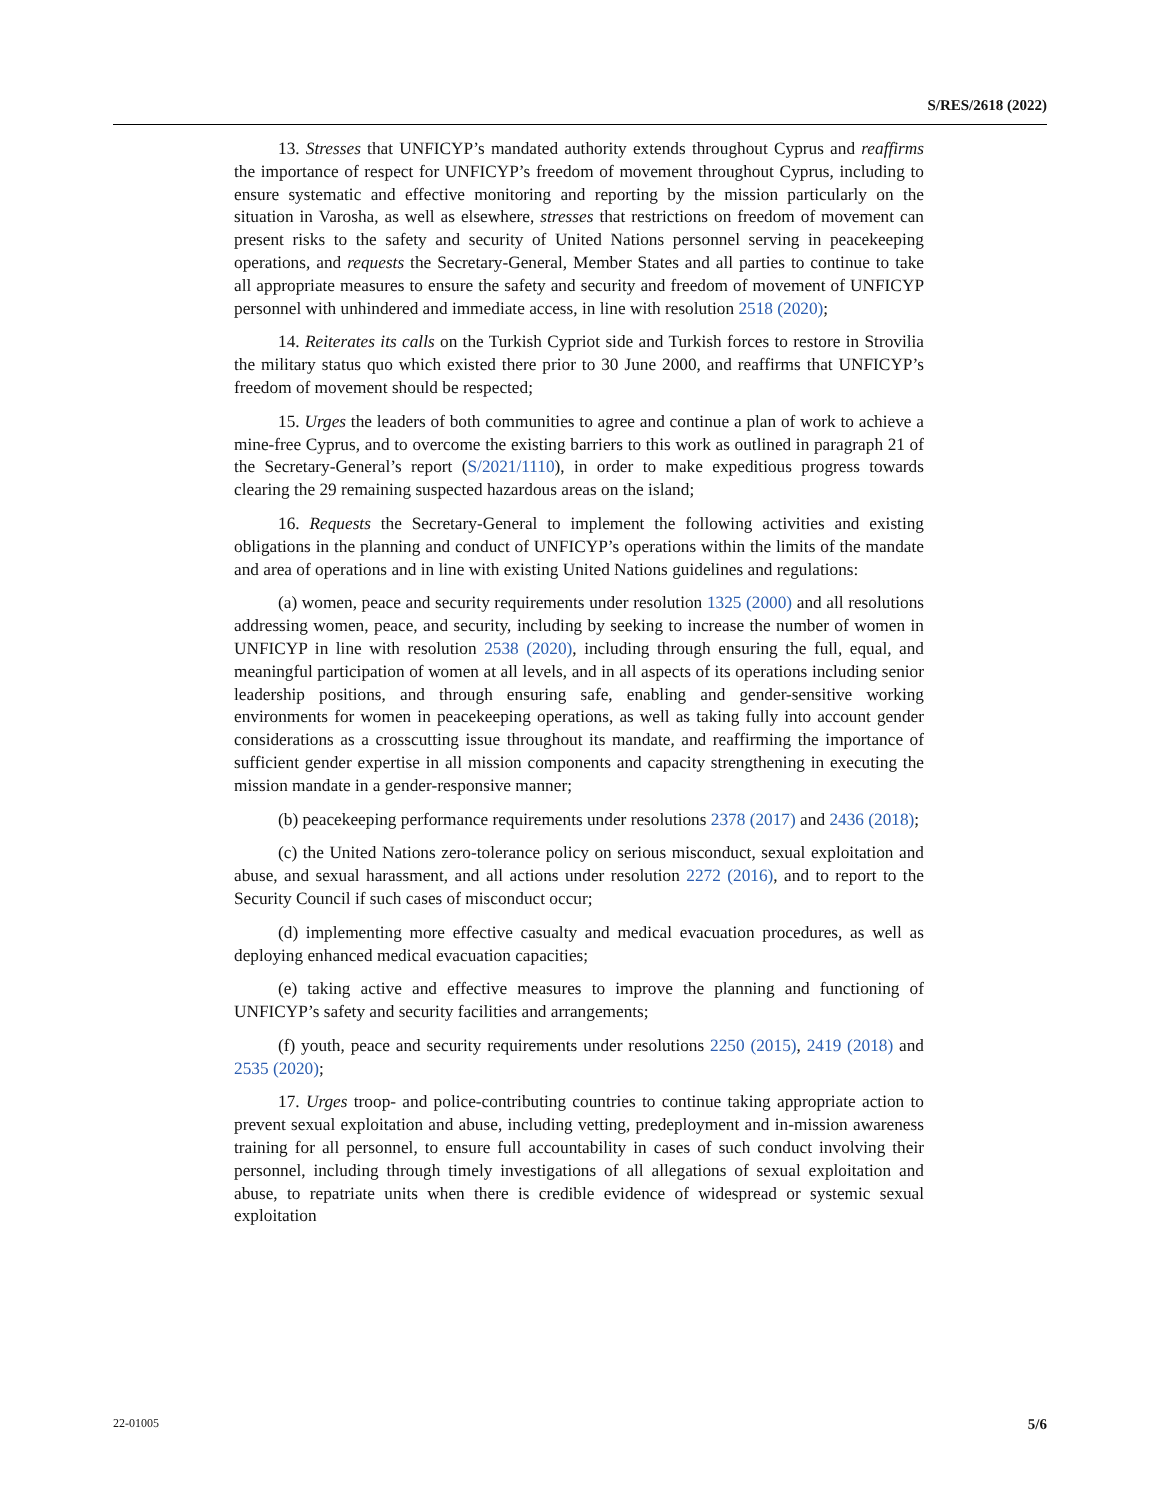S/RES/2618 (2022)
13. Stresses that UNFICYP’s mandated authority extends throughout Cyprus and reaffirms the importance of respect for UNFICYP’s freedom of movement throughout Cyprus, including to ensure systematic and effective monitoring and reporting by the mission particularly on the situation in Varosha, as well as elsewhere, stresses that restrictions on freedom of movement can present risks to the safety and security of United Nations personnel serving in peacekeeping operations, and requests the Secretary-General, Member States and all parties to continue to take all appropriate measures to ensure the safety and security and freedom of movement of UNFICYP personnel with unhindered and immediate access, in line with resolution 2518 (2020);
14. Reiterates its calls on the Turkish Cypriot side and Turkish forces to restore in Strovilia the military status quo which existed there prior to 30 June 2000, and reaffirms that UNFICYP’s freedom of movement should be respected;
15. Urges the leaders of both communities to agree and continue a plan of work to achieve a mine-free Cyprus, and to overcome the existing barriers to this work as outlined in paragraph 21 of the Secretary-General’s report (S/2021/1110), in order to make expeditious progress towards clearing the 29 remaining suspected hazardous areas on the island;
16. Requests the Secretary-General to implement the following activities and existing obligations in the planning and conduct of UNFICYP’s operations within the limits of the mandate and area of operations and in line with existing United Nations guidelines and regulations:
(a) women, peace and security requirements under resolution 1325 (2000) and all resolutions addressing women, peace, and security, including by seeking to increase the number of women in UNFICYP in line with resolution 2538 (2020), including through ensuring the full, equal, and meaningful participation of women at all levels, and in all aspects of its operations including senior leadership positions, and through ensuring safe, enabling and gender-sensitive working environments for women in peacekeeping operations, as well as taking fully into account gender considerations as a crosscutting issue throughout its mandate, and reaffirming the importance of sufficient gender expertise in all mission components and capacity strengthening in executing the mission mandate in a gender-responsive manner;
(b) peacekeeping performance requirements under resolutions 2378 (2017) and 2436 (2018);
(c) the United Nations zero-tolerance policy on serious misconduct, sexual exploitation and abuse, and sexual harassment, and all actions under resolution 2272 (2016), and to report to the Security Council if such cases of misconduct occur;
(d) implementing more effective casualty and medical evacuation procedures, as well as deploying enhanced medical evacuation capacities;
(e) taking active and effective measures to improve the planning and functioning of UNFICYP’s safety and security facilities and arrangements;
(f) youth, peace and security requirements under resolutions 2250 (2015), 2419 (2018) and 2535 (2020);
17. Urges troop- and police-contributing countries to continue taking appropriate action to prevent sexual exploitation and abuse, including vetting, predeployment and in-mission awareness training for all personnel, to ensure full accountability in cases of such conduct involving their personnel, including through timely investigations of all allegations of sexual exploitation and abuse, to repatriate units when there is credible evidence of widespread or systemic sexual exploitation
22-01005 5/6